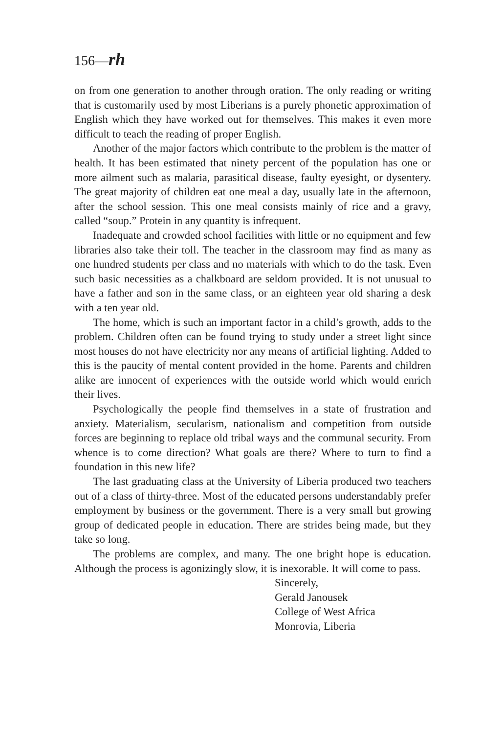156—rh
on from one generation to another through oration. The only reading or writing that is customarily used by most Liberians is a purely phonetic approximation of English which they have worked out for themselves. This makes it even more difficult to teach the reading of proper English.
Another of the major factors which contribute to the problem is the matter of health. It has been estimated that ninety percent of the population has one or more ailment such as malaria, parasitical disease, faulty eyesight, or dysentery. The great majority of children eat one meal a day, usually late in the afternoon, after the school session. This one meal consists mainly of rice and a gravy, called “soup.” Protein in any quantity is infrequent.
Inadequate and crowded school facilities with little or no equipment and few libraries also take their toll. The teacher in the classroom may find as many as one hundred students per class and no materials with which to do the task. Even such basic necessities as a chalkboard are seldom provided. It is not unusual to have a father and son in the same class, or an eighteen year old sharing a desk with a ten year old.
The home, which is such an important factor in a child’s growth, adds to the problem. Children often can be found trying to study under a street light since most houses do not have electricity nor any means of artificial lighting. Added to this is the paucity of mental content provided in the home. Parents and children alike are innocent of experiences with the outside world which would enrich their lives.
Psychologically the people find themselves in a state of frustration and anxiety. Materialism, secularism, nationalism and competition from outside forces are beginning to replace old tribal ways and the communal security. From whence is to come direction? What goals are there? Where to turn to find a foundation in this new life?
The last graduating class at the University of Liberia produced two teachers out of a class of thirty-three. Most of the educated persons understandably prefer employment by business or the government. There is a very small but growing group of dedicated people in education. There are strides being made, but they take so long.
The problems are complex, and many. The one bright hope is education. Although the process is agonizingly slow, it is inexorable. It will come to pass.
Sincerely,
Gerald Janousek
College of West Africa
Monrovia, Liberia